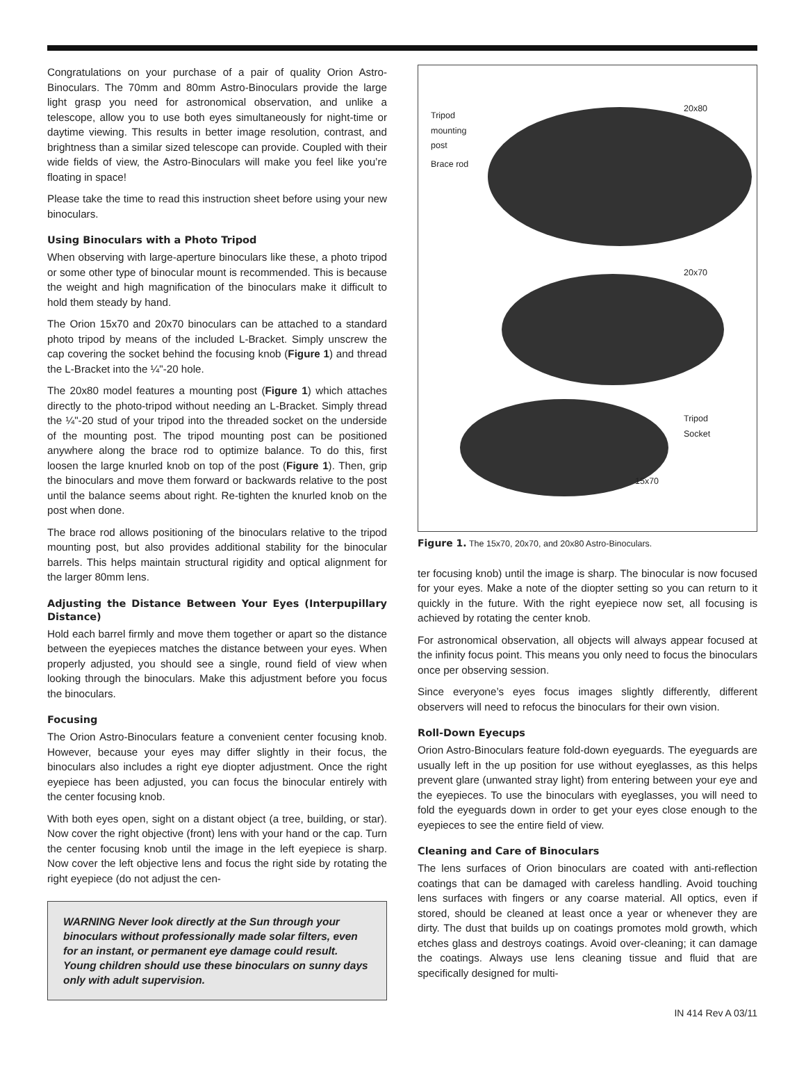Congratulations on your purchase of a pair of quality Orion Astro-Binoculars. The 70mm and 80mm Astro-Binoculars provide the large light grasp you need for astronomical observation, and unlike a telescope, allow you to use both eyes simultaneously for night-time or daytime viewing. This results in better image resolution, contrast, and brightness than a similar sized telescope can provide. Coupled with their wide fields of view, the Astro-Binoculars will make you feel like you’re floating in space!
Please take the time to read this instruction sheet before using your new binoculars.
Using Binoculars with a Photo Tripod
When observing with large-aperture binoculars like these, a photo tripod or some other type of binocular mount is recommended. This is because the weight and high magnification of the binoculars make it difficult to hold them steady by hand.
The Orion 15x70 and 20x70 binoculars can be attached to a standard photo tripod by means of the included L-Bracket. Simply unscrew the cap covering the socket behind the focusing knob (Figure 1) and thread the L-Bracket into the ¼"-20 hole.
The 20x80 model features a mounting post (Figure 1) which attaches directly to the photo-tripod without needing an L-Bracket. Simply thread the ¼"-20 stud of your tripod into the threaded socket on the underside of the mounting post. The tripod mounting post can be positioned anywhere along the brace rod to optimize balance. To do this, first loosen the large knurled knob on top of the post (Figure 1). Then, grip the binoculars and move them forward or backwards relative to the post until the balance seems about right. Re-tighten the knurled knob on the post when done.
The brace rod allows positioning of the binoculars relative to the tripod mounting post, but also provides additional stability for the binocular barrels. This helps maintain structural rigidity and optical alignment for the larger 80mm lens.
Adjusting the Distance Between Your Eyes (Interpupillary Distance)
Hold each barrel firmly and move them together or apart so the distance between the eyepieces matches the distance between your eyes. When properly adjusted, you should see a single, round field of view when looking through the binoculars. Make this adjustment before you focus the binoculars.
Focusing
The Orion Astro-Binoculars feature a convenient center focusing knob. However, because your eyes may differ slightly in their focus, the binoculars also includes a right eye diopter adjustment. Once the right eyepiece has been adjusted, you can focus the binocular entirely with the center focusing knob.
With both eyes open, sight on a distant object (a tree, building, or star). Now cover the right objective (front) lens with your hand or the cap. Turn the center focusing knob until the image in the left eyepiece is sharp. Now cover the left objective lens and focus the right side by rotating the right eyepiece (do not adjust the cen-
WARNING Never look directly at the Sun through your binoculars without professionally made solar filters, even for an instant, or permanent eye damage could result. Young children should use these binoculars on sunny days only with adult supervision.
Tripod
mounting
post
Brace rod
20x80
20x70
Tripod
Socket
15x70
Figure 1. The 15x70, 20x70, and 20x80 Astro-Binoculars.
ter focusing knob) until the image is sharp. The binocular is now focused for your eyes. Make a note of the diopter setting so you can return to it quickly in the future. With the right eyepiece now set, all focusing is achieved by rotating the center knob.
For astronomical observation, all objects will always appear focused at the infinity focus point. This means you only need to focus the binoculars once per observing session.
Since everyone’s eyes focus images slightly differently, different observers will need to refocus the binoculars for their own vision.
Roll-Down Eyecups
Orion Astro-Binoculars feature fold-down eyeguards. The eyeguards are usually left in the up position for use without eyeglasses, as this helps prevent glare (unwanted stray light) from entering between your eye and the eyepieces. To use the binoculars with eyeglasses, you will need to fold the eyeguards down in order to get your eyes close enough to the eyepieces to see the entire field of view.
Cleaning and Care of Binoculars
The lens surfaces of Orion binoculars are coated with anti-reflection coatings that can be damaged with careless handling. Avoid touching lens surfaces with fingers or any coarse material. All optics, even if stored, should be cleaned at least once a year or whenever they are dirty. The dust that builds up on coatings promotes mold growth, which etches glass and destroys coatings. Avoid over-cleaning; it can damage the coatings. Always use lens cleaning tissue and fluid that are specifically designed for multi-
IN 414 Rev A 03/11